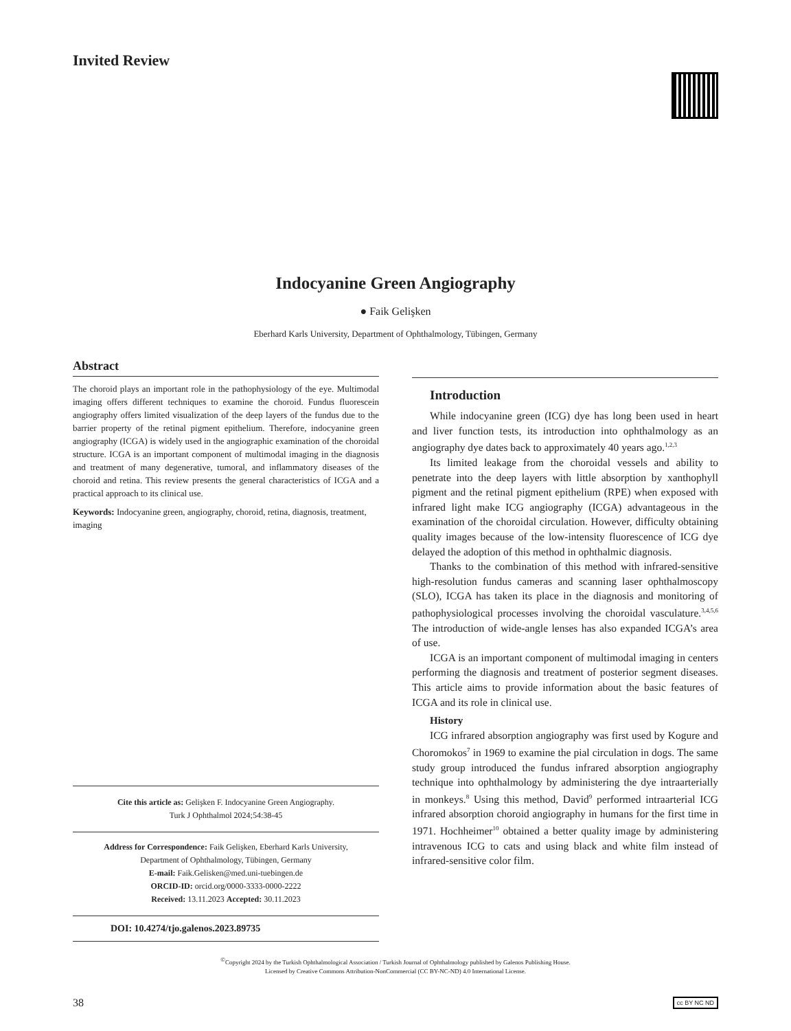Invited Review
Indocyanine Green Angiography
● Faik Gelişken
Eberhard Karls University, Department of Ophthalmology, Tübingen, Germany
Abstract
The choroid plays an important role in the pathophysiology of the eye. Multimodal imaging offers different techniques to examine the choroid. Fundus fluorescein angiography offers limited visualization of the deep layers of the fundus due to the barrier property of the retinal pigment epithelium. Therefore, indocyanine green angiography (ICGA) is widely used in the angiographic examination of the choroidal structure. ICGA is an important component of multimodal imaging in the diagnosis and treatment of many degenerative, tumoral, and inflammatory diseases of the choroid and retina. This review presents the general characteristics of ICGA and a practical approach to its clinical use.
Keywords: Indocyanine green, angiography, choroid, retina, diagnosis, treatment, imaging
Cite this article as: Gelişken F. Indocyanine Green Angiography.
Turk J Ophthalmol 2024;54:38-45
Address for Correspondence: Faik Gelişken, Eberhard Karls University,
Department of Ophthalmology, Tübingen, Germany
E-mail: Faik.Gelisken@med.uni-tuebingen.de
ORCID-ID: orcid.org/0000-3333-0000-2222
Received: 13.11.2023 Accepted: 30.11.2023
DOI: 10.4274/tjo.galenos.2023.89735
Introduction
While indocyanine green (ICG) dye has long been used in heart and liver function tests, its introduction into ophthalmology as an angiography dye dates back to approximately 40 years ago.<sup>1,2,3</sup>
Its limited leakage from the choroidal vessels and ability to penetrate into the deep layers with little absorption by xanthophyll pigment and the retinal pigment epithelium (RPE) when exposed with infrared light make ICG angiography (ICGA) advantageous in the examination of the choroidal circulation. However, difficulty obtaining quality images because of the low-intensity fluorescence of ICG dye delayed the adoption of this method in ophthalmic diagnosis.
Thanks to the combination of this method with infrared-sensitive high-resolution fundus cameras and scanning laser ophthalmoscopy (SLO), ICGA has taken its place in the diagnosis and monitoring of pathophysiological processes involving the choroidal vasculature.<sup>3,4,5,6</sup> The introduction of wide-angle lenses has also expanded ICGA’s area of use.
ICGA is an important component of multimodal imaging in centers performing the diagnosis and treatment of posterior segment diseases. This article aims to provide information about the basic features of ICGA and its role in clinical use.
History
ICG infrared absorption angiography was first used by Kogure and Choromokos<sup>7</sup> in 1969 to examine the pial circulation in dogs. The same study group introduced the fundus infrared absorption angiography technique into ophthalmology by administering the dye intraarterially in monkeys.<sup>8</sup> Using this method, David<sup>9</sup> performed intraarterial ICG infrared absorption choroid angiography in humans for the first time in 1971. Hochheimer<sup>10</sup> obtained a better quality image by administering intravenous ICG to cats and using black and white film instead of infrared-sensitive color film.
<sup>©</sup>Copyright 2024 by the Turkish Ophthalmological Association / Turkish Journal of Ophthalmology published by Galenos Publishing House.
Licensed by Creative Commons Attribution-NonCommercial (CC BY-NC-ND) 4.0 International License.
38 cc BY NC ND